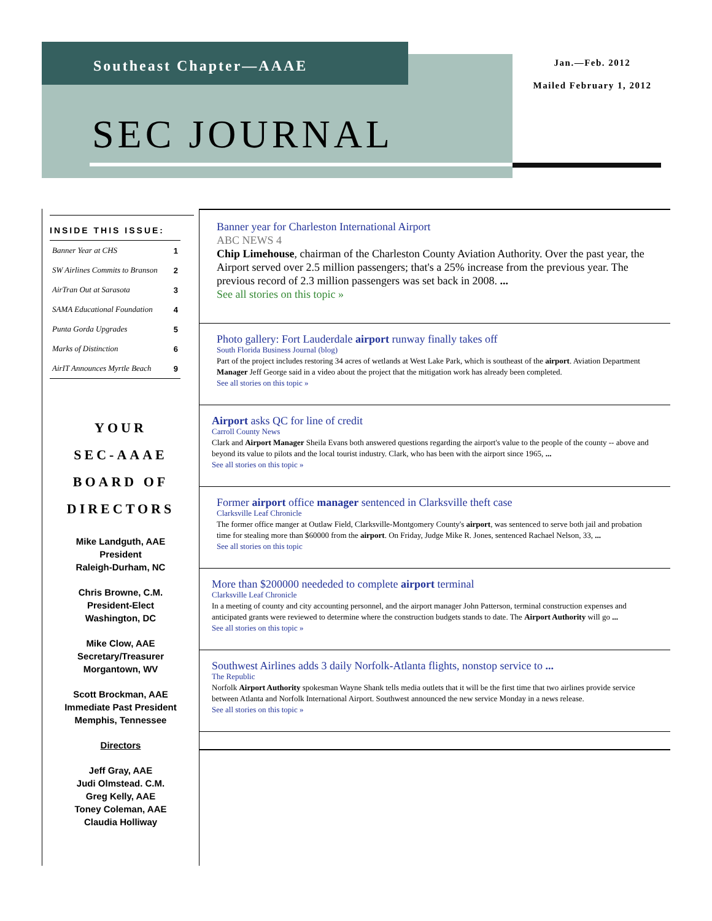Southeast Chapter—AAAE
Jan.—Feb. 2012
Mailed February 1, 2012
SEC JOURNAL
INSIDE THIS ISSUE:
| Banner Year at CHS | 1 |
| SW Airlines Commits to Branson | 2 |
| AirTran Out at Sarasota | 3 |
| SAMA Educational Foundation | 4 |
| Punta Gorda Upgrades | 5 |
| Marks of Distinction | 6 |
| AirIT Announces Myrtle Beach | 9 |
YOUR
SEC-AAAE
BOARD OF
DIRECTORS
Mike Landguth, AAE
President
Raleigh-Durham, NC
Chris Browne, C.M.
President-Elect
Washington, DC
Mike Clow, AAE
Secretary/Treasurer
Morgantown, WV
Scott Brockman, AAE
Immediate Past President
Memphis, Tennessee
Directors
Jeff Gray, AAE
Judi Olmstead. C.M.
Greg Kelly, AAE
Toney Coleman, AAE
Claudia Holliway
Banner year for Charleston International Airport
ABC NEWS 4
Chip Limehouse, chairman of the Charleston County Aviation Authority. Over the past year, the Airport served over 2.5 million passengers; that's a 25% increase from the previous year. The previous record of 2.3 million passengers was set back in 2008. ...
See all stories on this topic »
Photo gallery: Fort Lauderdale airport runway finally takes off
South Florida Business Journal (blog)
Part of the project includes restoring 34 acres of wetlands at West Lake Park, which is southeast of the airport. Aviation Department Manager Jeff George said in a video about the project that the mitigation work has already been completed.
See all stories on this topic »
Airport asks QC for line of credit
Carroll County News
Clark and Airport Manager Sheila Evans both answered questions regarding the airport's value to the people of the county -- above and beyond its value to pilots and the local tourist industry. Clark, who has been with the airport since 1965, ...
See all stories on this topic »
Former airport office manager sentenced in Clarksville theft case
Clarksville Leaf Chronicle
The former office manger at Outlaw Field, Clarksville-Montgomery County's airport, was sentenced to serve both jail and probation time for stealing more than $60000 from the airport. On Friday, Judge Mike R. Jones, sentenced Rachael Nelson, 33, ...
See all stories on this topic
More than $200000 neededed to complete airport terminal
Clarksville Leaf Chronicle
In a meeting of county and city accounting personnel, and the airport manager John Patterson, terminal construction expenses and anticipated grants were reviewed to determine where the construction budgets stands to date. The Airport Authority will go ...
See all stories on this topic »
Southwest Airlines adds 3 daily Norfolk-Atlanta flights, nonstop service to ...
The Republic
Norfolk Airport Authority spokesman Wayne Shank tells media outlets that it will be the first time that two airlines provide service between Atlanta and Norfolk International Airport. Southwest announced the new service Monday in a news release.
See all stories on this topic »